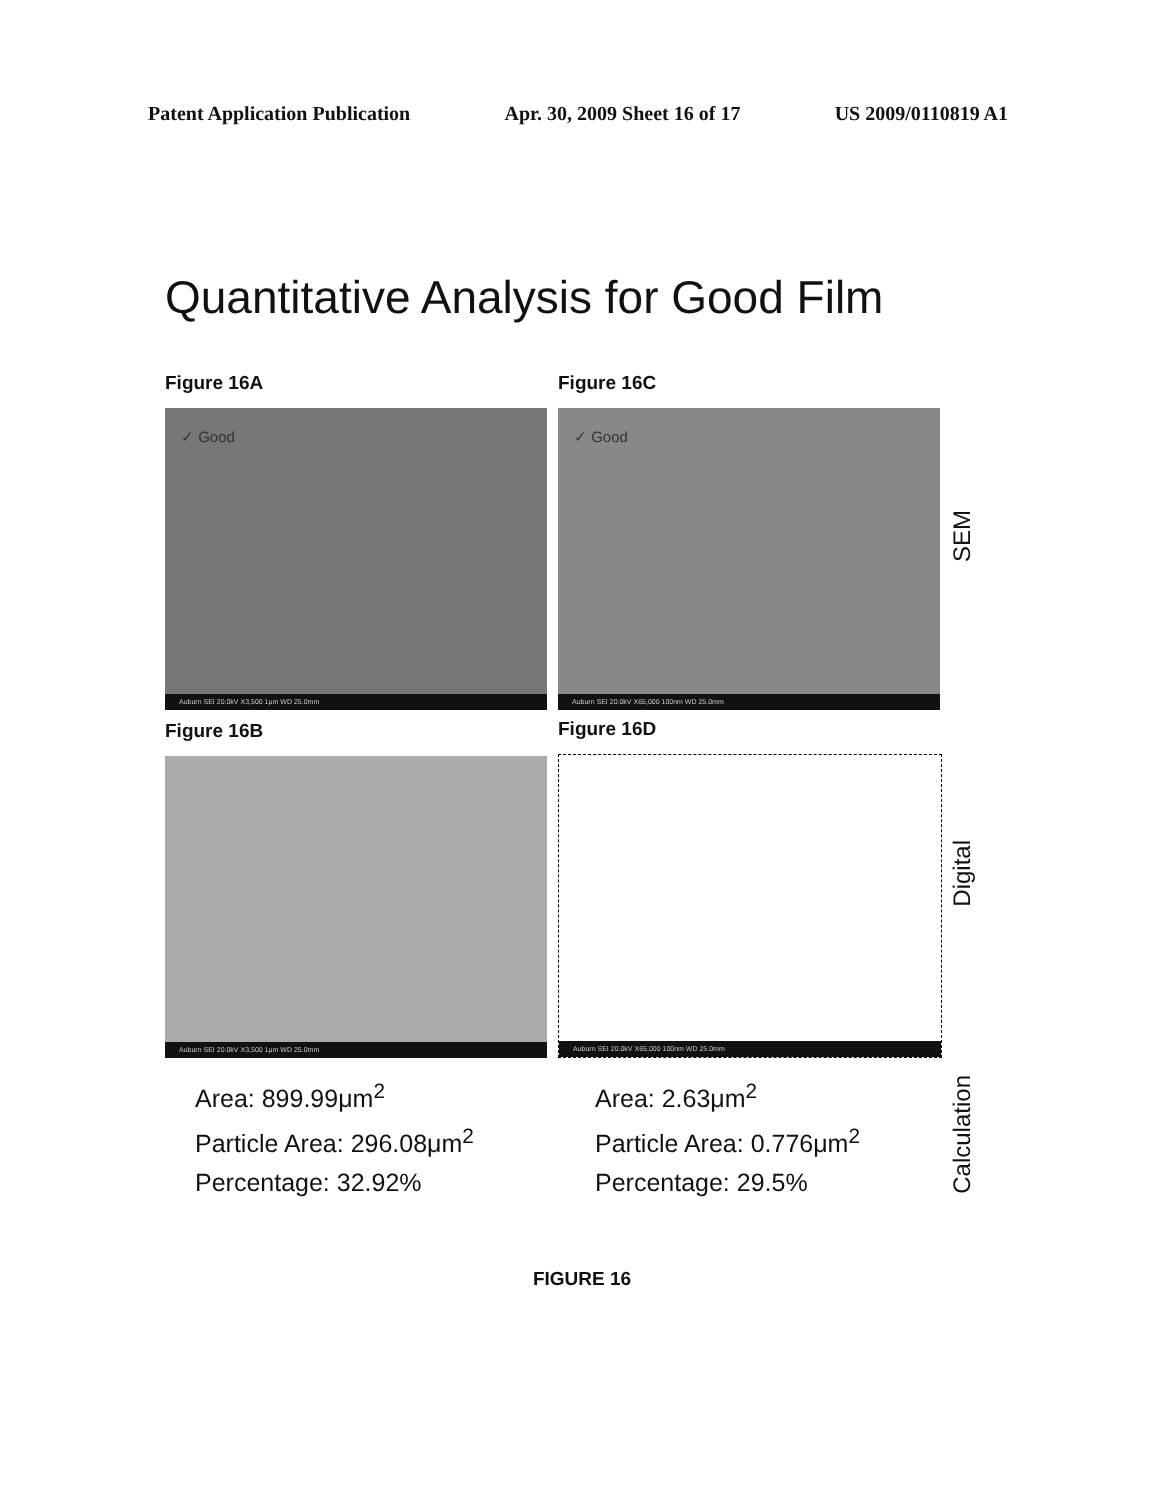Patent Application Publication Apr. 30, 2009 Sheet 16 of 17 US 2009/0110819 A1
Quantitative Analysis for Good Film
Figure 16A
✓ Good
Auburn SEI 20.0kV X3,500 1μm WD 25.0mm
Figure 16C
✓ Good
Auburn SEI 20.0kV X65,000 100nm WD 25.0mm
SEM
Figure 16B
Auburn SEI 20.0kV X3,500 1μm WD 25.0mm
Figure 16D
Auburn SEI 20.0kV X65,000 100nm WD 25.0mm
Digital
Area: 899.99μm<sup>2</sup>
Particle Area: 296.08μm<sup>2</sup>
Percentage: 32.92%
Area: 2.63μm<sup>2</sup>
Particle Area: 0.776μm<sup>2</sup>
Percentage: 29.5%
Calculation
FIGURE 16